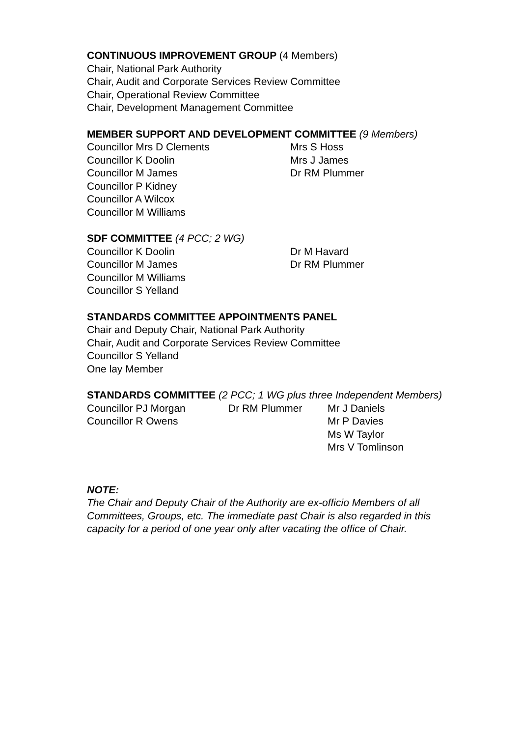CONTINUOUS IMPROVEMENT GROUP (4 Members)
Chair, National Park Authority
Chair, Audit and Corporate Services Review Committee
Chair, Operational Review Committee
Chair, Development Management Committee
MEMBER SUPPORT AND DEVELOPMENT COMMITTEE (9 Members)
| Councillor Mrs D Clements Councillor K Doolin Councillor M James Councillor P Kidney Councillor A Wilcox Councillor M Williams | Mrs S Hoss Mrs J James Dr RM Plummer |
SDF COMMITTEE (4 PCC; 2 WG)
| Councillor K Doolin Councillor M James Councillor M Williams Councillor S Yelland | Dr M Havard Dr RM Plummer |
STANDARDS COMMITTEE APPOINTMENTS PANEL
Chair and Deputy Chair, National Park Authority
Chair, Audit and Corporate Services Review Committee
Councillor S Yelland
One lay Member
STANDARDS COMMITTEE (2 PCC; 1 WG plus three Independent Members)
| Councillor PJ Morgan Councillor R Owens | Dr RM Plummer | Mr J Daniels Mr P Davies Ms W Taylor Mrs V Tomlinson |
NOTE:
The Chair and Deputy Chair of the Authority are ex-officio Members of all Committees, Groups, etc. The immediate past Chair is also regarded in this capacity for a period of one year only after vacating the office of Chair.